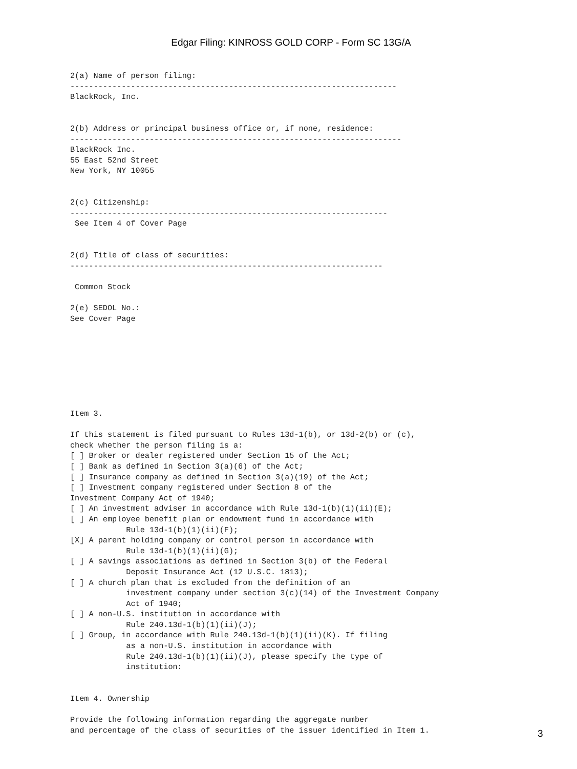Edgar Filing: KINROSS GOLD CORP - Form SC 13G/A
2(a) Name of person filing:
----------------------------------------------------------------------
BlackRock, Inc.


2(b) Address or principal business office or, if none, residence:
-----------------------------------------------------------------------
BlackRock Inc.
55 East 52nd Street
New York, NY 10055


2(c) Citizenship:
--------------------------------------------------------------------
 See Item 4 of Cover Page


2(d) Title of class of securities:
-------------------------------------------------------------------

 Common Stock

2(e) SEDOL No.:
See Cover Page








Item 3.

If this statement is filed pursuant to Rules 13d-1(b), or 13d-2(b) or (c),
check whether the person filing is a:
[ ] Broker or dealer registered under Section 15 of the Act;
[ ] Bank as defined in Section 3(a)(6) of the Act;
[ ] Insurance company as defined in Section 3(a)(19) of the Act;
[ ] Investment company registered under Section 8 of the
Investment Company Act of 1940;
[ ] An investment adviser in accordance with Rule 13d-1(b)(1)(ii)(E);
[ ] An employee benefit plan or endowment fund in accordance with
            Rule 13d-1(b)(1)(ii)(F);
[X] A parent holding company or control person in accordance with
            Rule 13d-1(b)(1)(ii)(G);
[ ] A savings associations as defined in Section 3(b) of the Federal
            Deposit Insurance Act (12 U.S.C. 1813);
[ ] A church plan that is excluded from the definition of an
            investment company under section 3(c)(14) of the Investment Company
            Act of 1940;
[ ] A non-U.S. institution in accordance with
            Rule 240.13d-1(b)(1)(ii)(J);
[ ] Group, in accordance with Rule 240.13d-1(b)(1)(ii)(K). If filing
            as a non-U.S. institution in accordance with
            Rule 240.13d-1(b)(1)(ii)(J), please specify the type of
            institution:


Item 4. Ownership

Provide the following information regarding the aggregate number
and percentage of the class of securities of the issuer identified in Item 1.
3